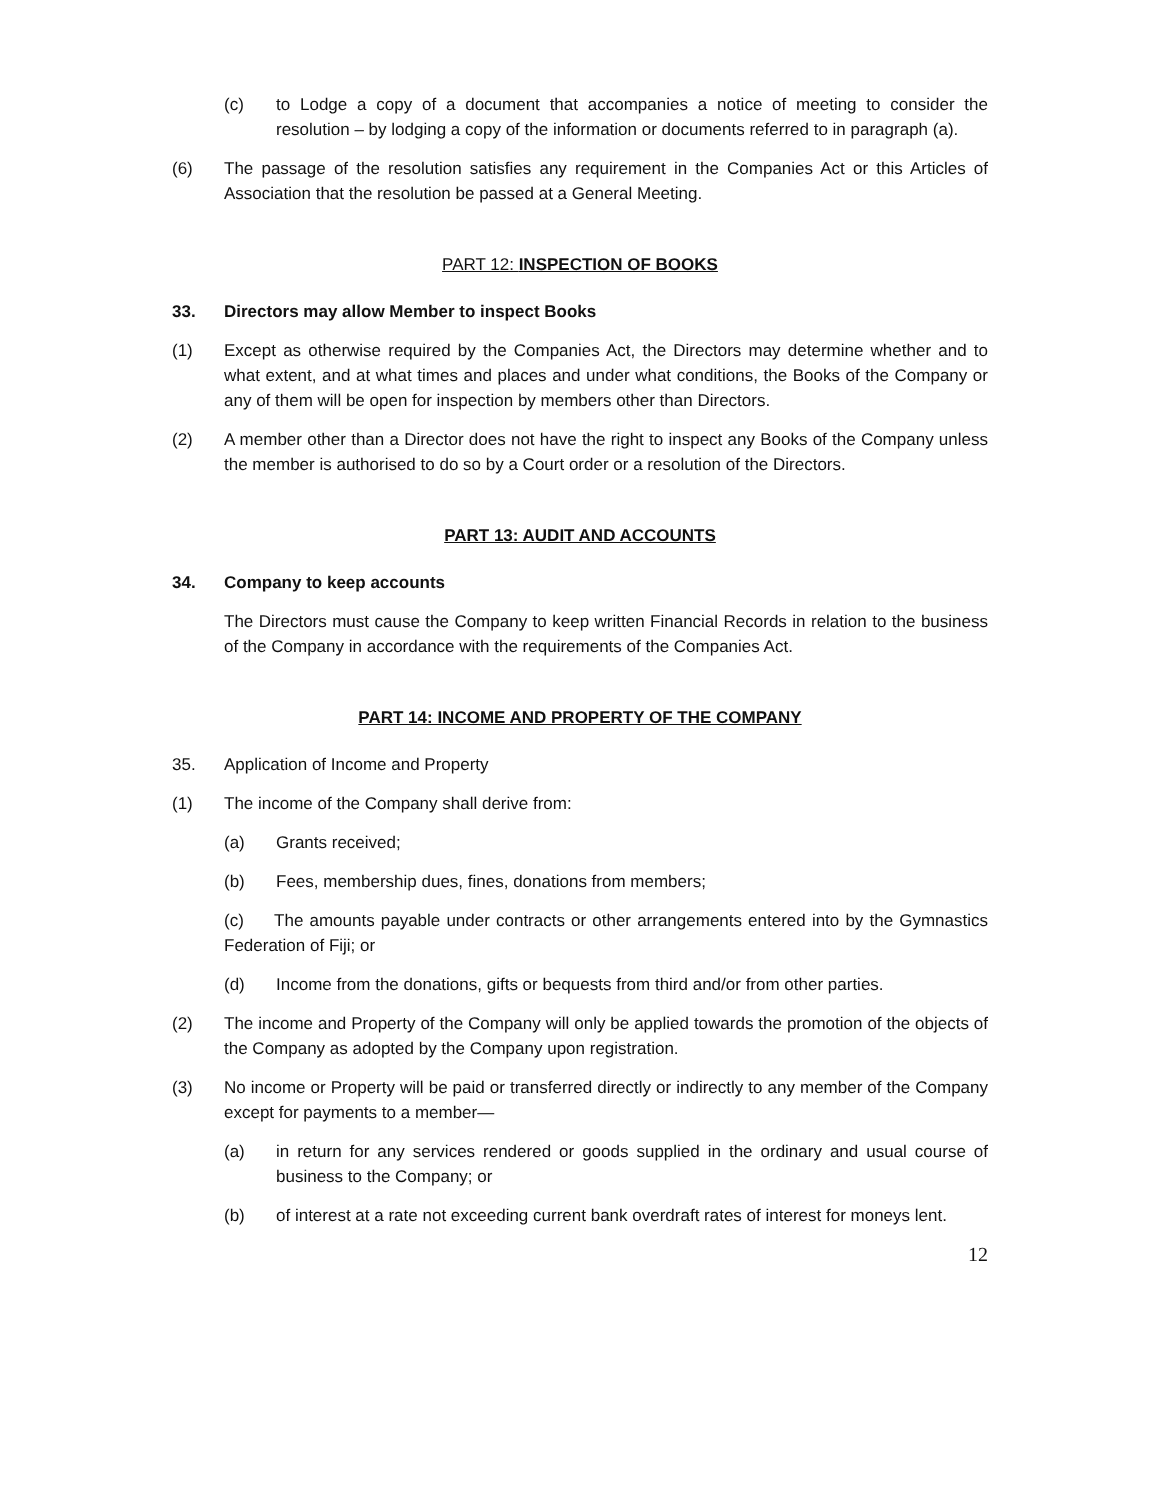(c) to Lodge a copy of a document that accompanies a notice of meeting to consider the resolution – by lodging a copy of the information or documents referred to in paragraph (a).
(6) The passage of the resolution satisfies any requirement in the Companies Act or this Articles of Association that the resolution be passed at a General Meeting.
PART 12: INSPECTION OF BOOKS
33. Directors may allow Member to inspect Books
(1) Except as otherwise required by the Companies Act, the Directors may determine whether and to what extent, and at what times and places and under what conditions, the Books of the Company or any of them will be open for inspection by members other than Directors.
(2) A member other than a Director does not have the right to inspect any Books of the Company unless the member is authorised to do so by a Court order or a resolution of the Directors.
PART 13: AUDIT AND ACCOUNTS
34. Company to keep accounts
The Directors must cause the Company to keep written Financial Records in relation to the business of the Company in accordance with the requirements of the Companies Act.
PART 14: INCOME AND PROPERTY OF THE COMPANY
35. Application of Income and Property
(1) The income of the Company shall derive from:
(a) Grants received;
(b) Fees, membership dues, fines, donations from members;
(c) The amounts payable under contracts or other arrangements entered into by the Gymnastics Federation of Fiji; or
(d) Income from the donations, gifts or bequests from third and/or from other parties.
(2) The income and Property of the Company will only be applied towards the promotion of the objects of the Company as adopted by the Company upon registration.
(3) No income or Property will be paid or transferred directly or indirectly to any member of the Company except for payments to a member—
(a) in return for any services rendered or goods supplied in the ordinary and usual course of business to the Company; or
(b) of interest at a rate not exceeding current bank overdraft rates of interest for moneys lent.
12